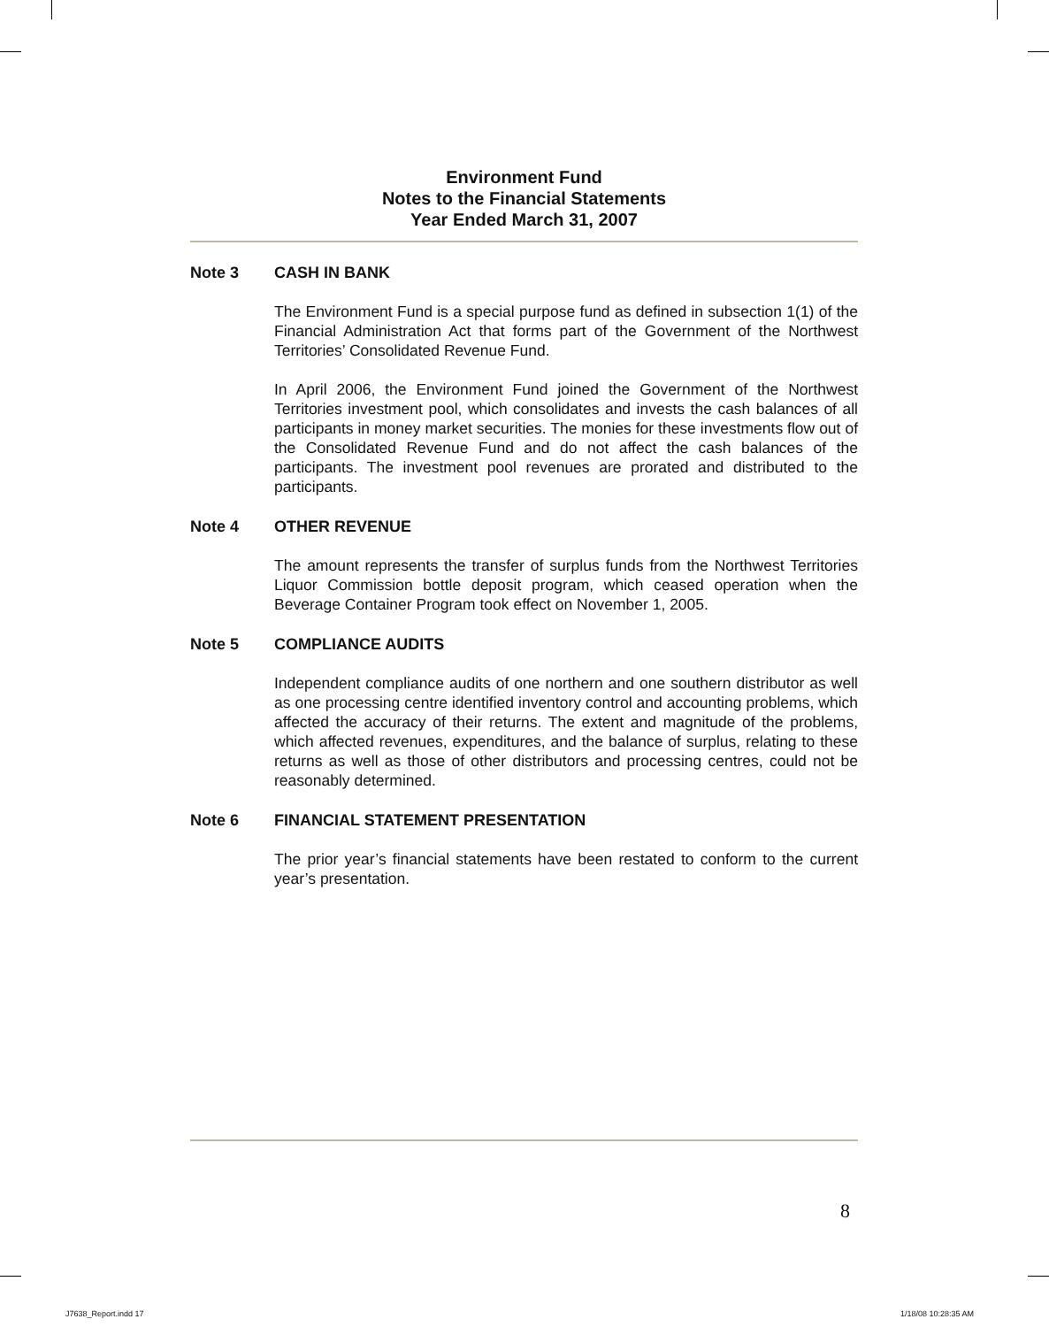Environment Fund
Notes to the Financial Statements
Year Ended March 31, 2007
Note 3 CASH IN BANK
The Environment Fund is a special purpose fund as defined in subsection 1(1) of the Financial Administration Act that forms part of the Government of the Northwest Territories’ Consolidated Revenue Fund.
In April 2006, the Environment Fund joined the Government of the Northwest Territories investment pool, which consolidates and invests the cash balances of all participants in money market securities. The monies for these investments flow out of the Consolidated Revenue Fund and do not affect the cash balances of the participants. The investment pool revenues are prorated and distributed to the participants.
Note 4 OTHER REVENUE
The amount represents the transfer of surplus funds from the Northwest Territories Liquor Commission bottle deposit program, which ceased operation when the Beverage Container Program took effect on November 1, 2005.
Note 5 COMPLIANCE AUDITS
Independent compliance audits of one northern and one southern distributor as well as one processing centre identified inventory control and accounting problems, which affected the accuracy of their returns. The extent and magnitude of the problems, which affected revenues, expenditures, and the balance of surplus, relating to these returns as well as those of other distributors and processing centres, could not be reasonably determined.
Note 6 FINANCIAL STATEMENT PRESENTATION
The prior year’s financial statements have been restated to conform to the current year’s presentation.
8
J7638_Report.indd 17 1/18/08 10:28:35 AM